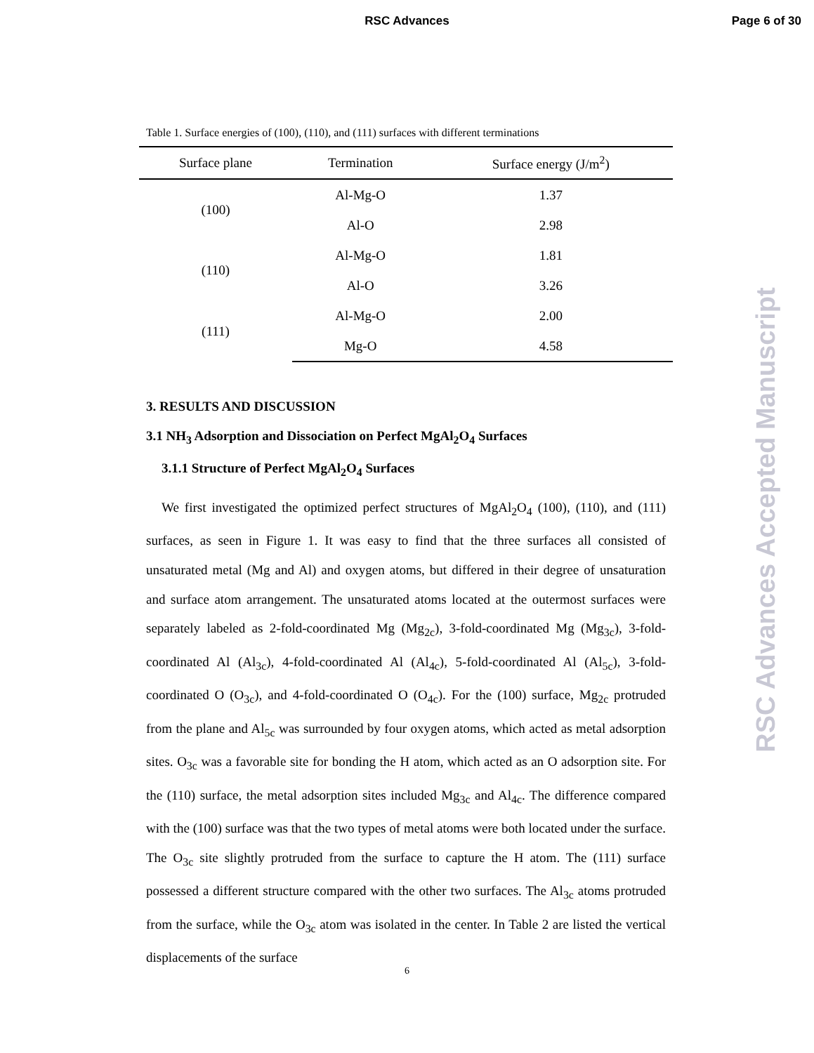RSC Advances Page 6 of 30
RSC Advances Accepted Manuscript
Table 1. Surface energies of (100), (110), and (111) surfaces with different terminations
| Surface plane | Termination | Surface energy (J/m<sup>2</sup>) |
| --- | --- | --- |
| (100) | Al-Mg-O | 1.37 |
| | Al-O | 2.98 |
| (110) | Al-Mg-O | 1.81 |
| | Al-O | 3.26 |
| (111) | Al-Mg-O | 2.00 |
| | Mg-O | 4.58 |
3. RESULTS AND DISCUSSION
3.1 NH<sub>3</sub> Adsorption and Dissociation on Perfect MgAl<sub>2</sub>O<sub>4</sub> Surfaces
3.1.1 Structure of Perfect MgAl<sub>2</sub>O<sub>4</sub> Surfaces
We first investigated the optimized perfect structures of MgAl<sub>2</sub>O<sub>4</sub> (100), (110), and (111) surfaces, as seen in Figure 1. It was easy to find that the three surfaces all consisted of unsaturated metal (Mg and Al) and oxygen atoms, but differed in their degree of unsaturation and surface atom arrangement. The unsaturated atoms located at the outermost surfaces were separately labeled as 2-fold-coordinated Mg (Mg<sub>2c</sub>), 3-fold-coordinated Mg (Mg<sub>3c</sub>), 3-fold-coordinated Al (Al<sub>3c</sub>), 4-fold-coordinated Al (Al<sub>4c</sub>), 5-fold-coordinated Al (Al<sub>5c</sub>), 3-fold-coordinated O (O<sub>3c</sub>), and 4-fold-coordinated O (O<sub>4c</sub>). For the (100) surface, Mg<sub>2c</sub> protruded from the plane and Al<sub>5c</sub> was surrounded by four oxygen atoms, which acted as metal adsorption sites. O<sub>3c</sub> was a favorable site for bonding the H atom, which acted as an O adsorption site. For the (110) surface, the metal adsorption sites included Mg<sub>3c</sub> and Al<sub>4c</sub>. The difference compared with the (100) surface was that the two types of metal atoms were both located under the surface. The O<sub>3c</sub> site slightly protruded from the surface to capture the H atom. The (111) surface possessed a different structure compared with the other two surfaces. The Al<sub>3c</sub> atoms protruded from the surface, while the O<sub>3c</sub> atom was isolated in the center. In Table 2 are listed the vertical displacements of the surface
6